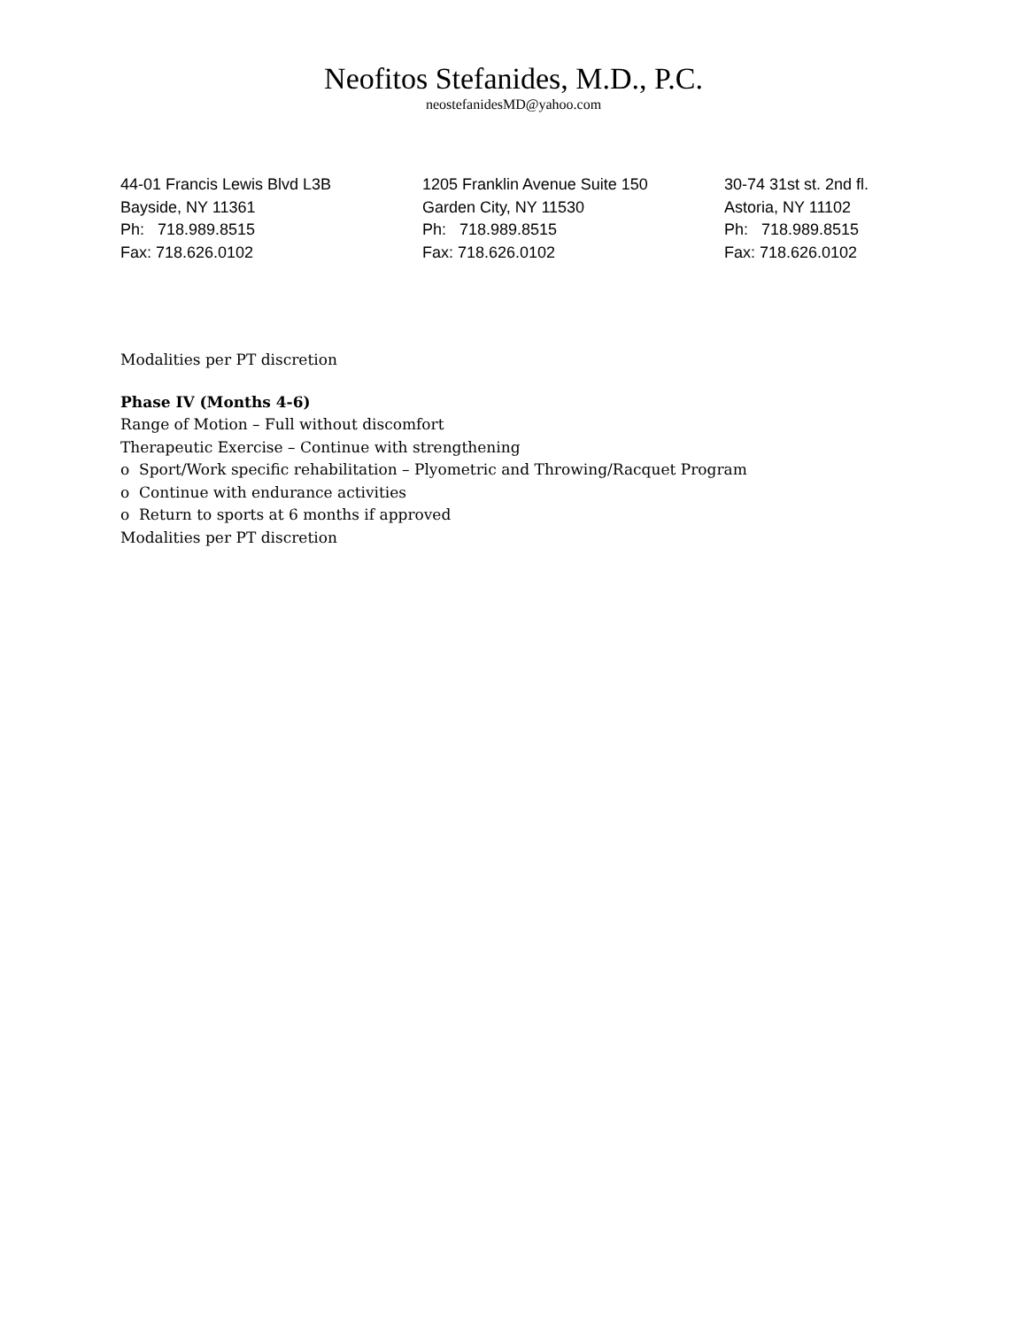Neofitos Stefanides, M.D., P.C.
neostefanidesMD@yahoo.com
44-01 Francis Lewis Blvd L3B
Bayside, NY 11361
Ph: 718.989.8515
Fax: 718.626.0102
1205 Franklin Avenue Suite 150
Garden City, NY 11530
Ph: 718.989.8515
Fax: 718.626.0102
30-74 31st st. 2nd fl.
Astoria, NY 11102
Ph: 718.989.8515
Fax: 718.626.0102
Modalities per PT discretion
Phase IV (Months 4-6)
Range of Motion – Full without discomfort
Therapeutic Exercise – Continue with strengthening
o Sport/Work specific rehabilitation – Plyometric and Throwing/Racquet Program
o Continue with endurance activities
o Return to sports at 6 months if approved
Modalities per PT discretion